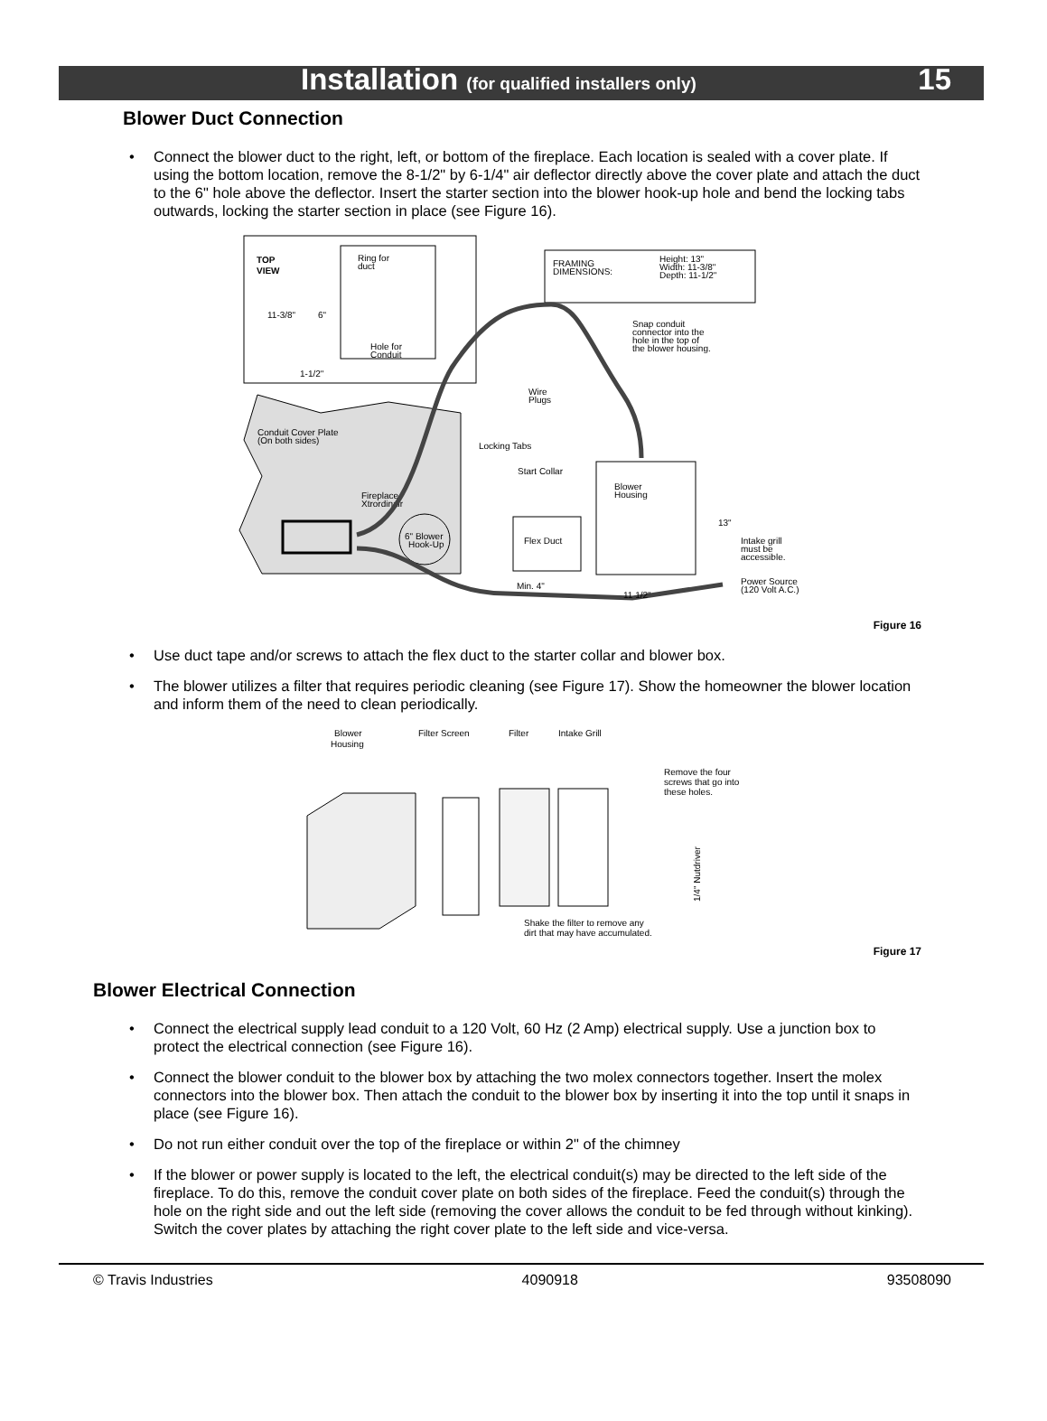Installation (for qualified installers only)
15
Blower Duct Connection
• Connect the blower duct to the right, left, or bottom of the fireplace. Each location is sealed with a cover plate. If using the bottom location, remove the 8-1/2" by 6-1/4" air deflector directly above the cover plate and attach the duct to the 6" hole above the deflector. Insert the starter section into the blower hook-up hole and bend the locking tabs outwards, locking the starter section in place (see Figure 16).
TOP
VIEW
Ring for
duct
11-3/8"
6"
Hole for
Conduit
1-1/2"
FRAMING
DIMENSIONS:
Height: 13"
Width: 11-3/8"
Depth: 11-1/2"
Conduit Cover Plate
(On both sides)
Fireplace
Xtrordinair
6" Blower
Hook-Up
Snap conduit
connector into the
hole in the top of
the blower housing.
Wire
Plugs
Locking Tabs
Start Collar
Flex Duct
Blower
Housing
13"
Intake grill
must be
accessible.
Power Source
(120 Volt A.C.)
Min. 4"
11 1/2"
Figure 16
• Use duct tape and/or screws to attach the flex duct to the starter collar and blower box.
• The blower utilizes a filter that requires periodic cleaning (see Figure 17). Show the homeowner the blower location and inform them of the need to clean periodically.
Blower
Housing
Filter Screen
Filter
Intake Grill
Remove the four
screws that go into
these holes.
Shake the filter to remove any
dirt that may have accumulated.
1/4" Nutdriver
Figure 17
Blower Electrical Connection
• Connect the electrical supply lead conduit to a 120 Volt, 60 Hz (2 Amp) electrical supply. Use a junction box to protect the electrical connection (see Figure 16).
• Connect the blower conduit to the blower box by attaching the two molex connectors together. Insert the molex connectors into the blower box. Then attach the conduit to the blower box by inserting it into the top until it snaps in place (see Figure 16).
• Do not run either conduit over the top of the fireplace or within 2" of the chimney
• If the blower or power supply is located to the left, the electrical conduit(s) may be directed to the left side of the fireplace. To do this, remove the conduit cover plate on both sides of the fireplace. Feed the conduit(s) through the hole on the right side and out the left side (removing the cover allows the conduit to be fed through without kinking). Switch the cover plates by attaching the right cover plate to the left side and vice-versa.
© Travis Industries 4090918 93508090